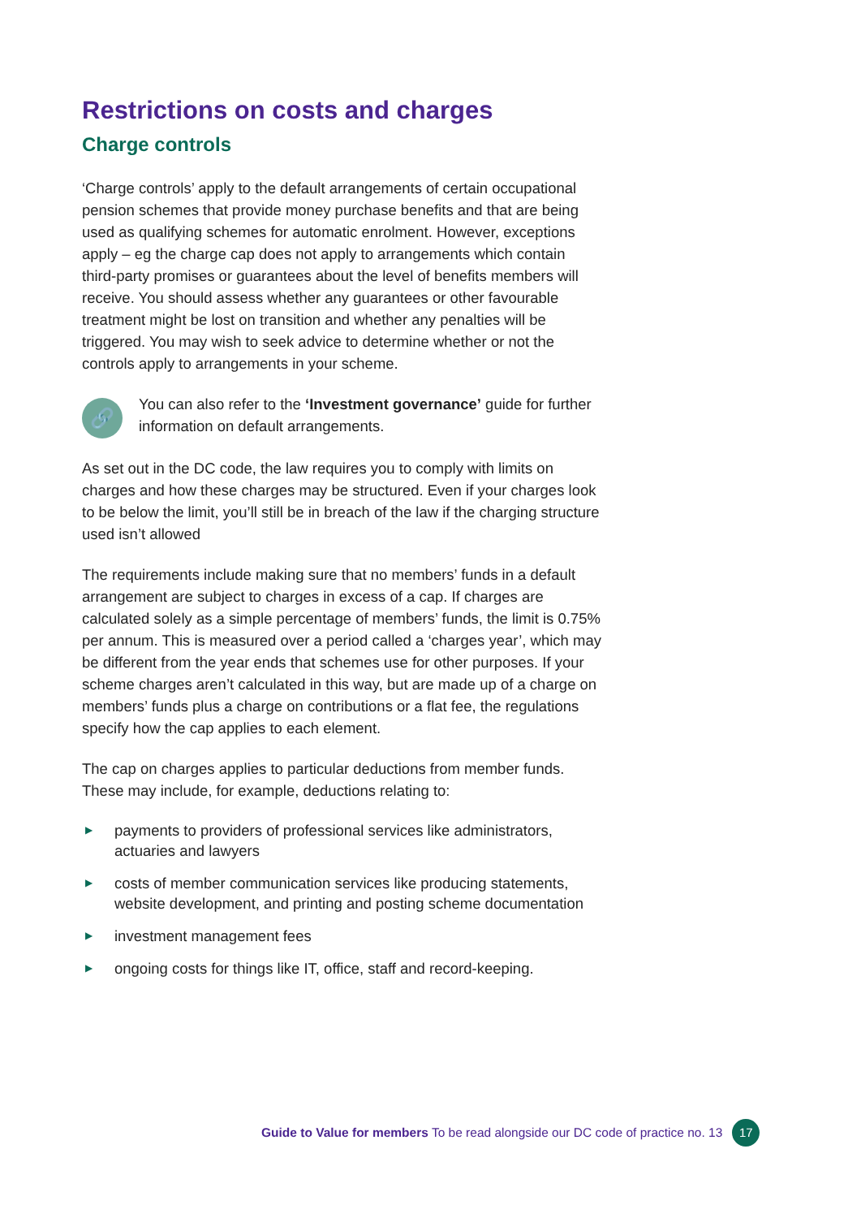Restrictions on costs and charges
Charge controls
‘Charge controls’ apply to the default arrangements of certain occupational pension schemes that provide money purchase benefits and that are being used as qualifying schemes for automatic enrolment. However, exceptions apply – eg the charge cap does not apply to arrangements which contain third-party promises or guarantees about the level of benefits members will receive. You should assess whether any guarantees or other favourable treatment might be lost on transition and whether any penalties will be triggered. You may wish to seek advice to determine whether or not the controls apply to arrangements in your scheme.
🔗
You can also refer to the ‘Investment governance’ guide for further information on default arrangements.
As set out in the DC code, the law requires you to comply with limits on charges and how these charges may be structured. Even if your charges look to be below the limit, you’ll still be in breach of the law if the charging structure used isn’t allowed
The requirements include making sure that no members’ funds in a default arrangement are subject to charges in excess of a cap. If charges are calculated solely as a simple percentage of members’ funds, the limit is 0.75% per annum. This is measured over a period called a ‘charges year’, which may be different from the year ends that schemes use for other purposes. If your scheme charges aren’t calculated in this way, but are made up of a charge on members’ funds plus a charge on contributions or a flat fee, the regulations specify how the cap applies to each element.
The cap on charges applies to particular deductions from member funds. These may include, for example, deductions relating to:
▶ payments to providers of professional services like administrators, actuaries and lawyers
▶ costs of member communication services like producing statements, website development, and printing and posting scheme documentation
▶ investment management fees
▶ ongoing costs for things like IT, office, staff and record-keeping.
Guide to Value for members To be read alongside our DC code of practice no. 13 17